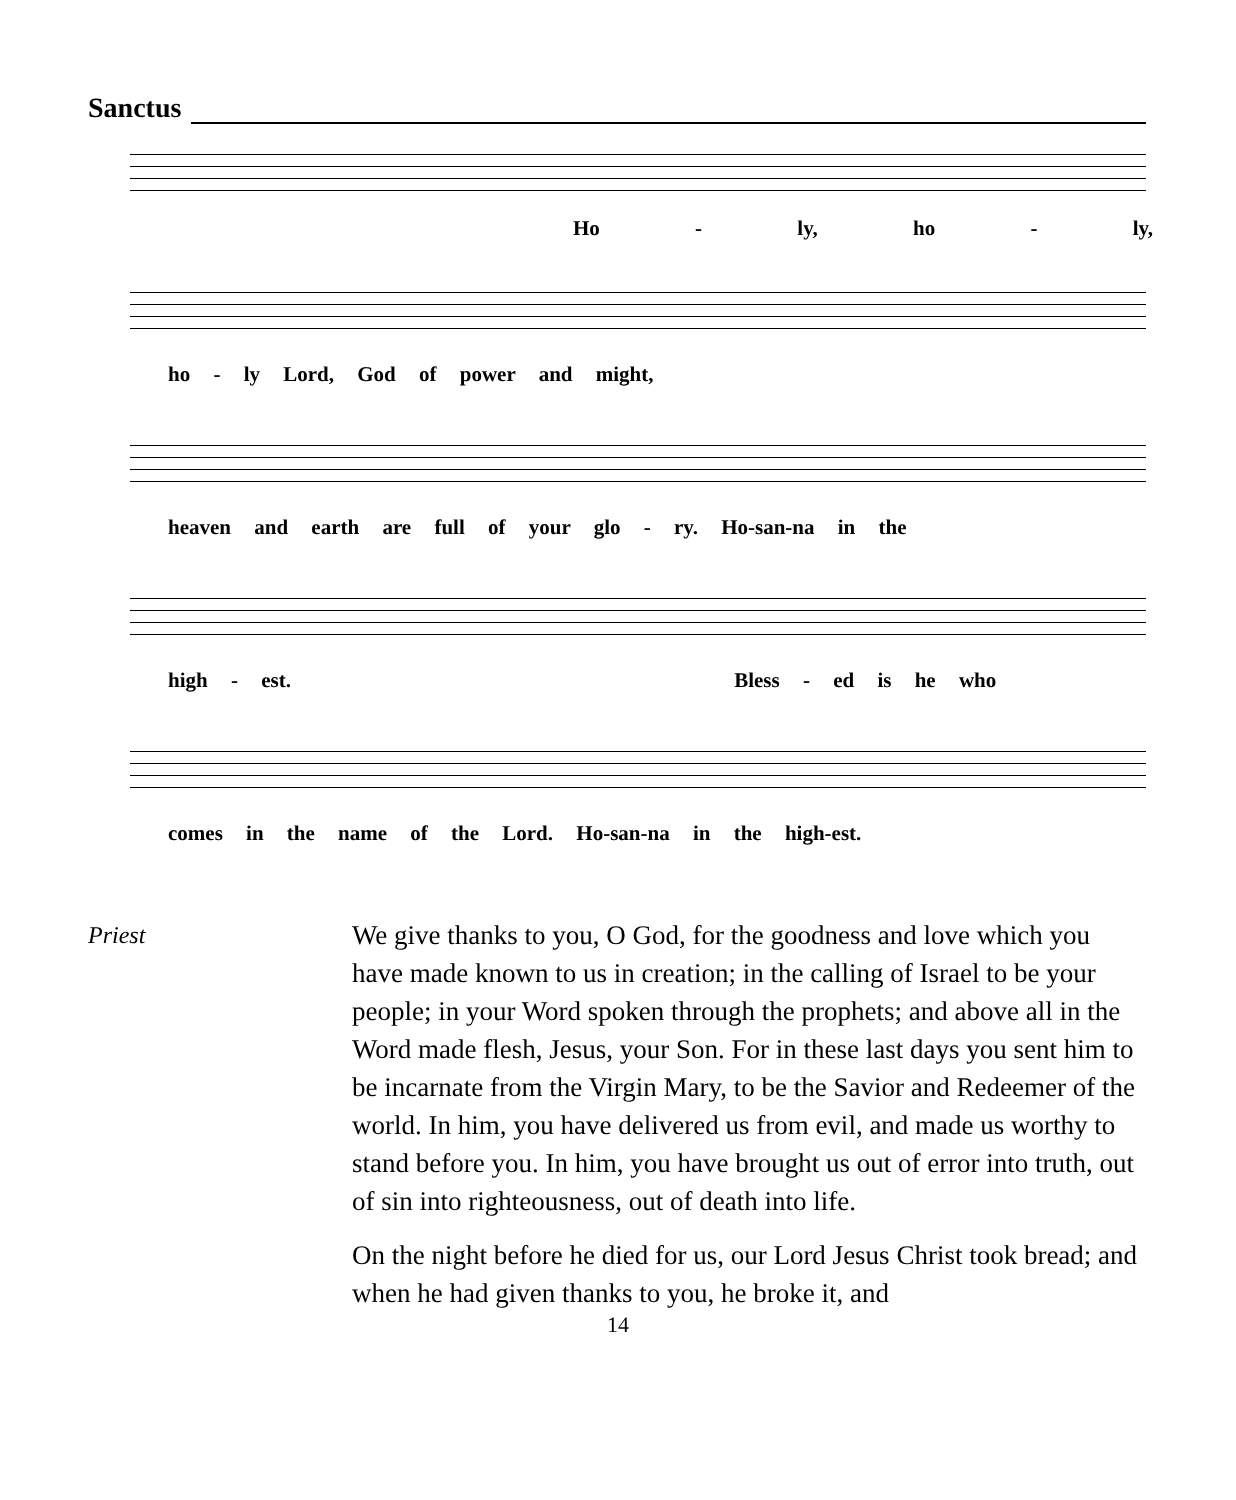Sanctus
Ho - ly, ho - ly,
ho - ly Lord, God of power and might,
heaven and earth are full of your glo - ry. Ho-san-na in the
high - est. Bless - ed is he who
comes in the name of the Lord. Ho-san-na in the high-est.
Priest We give thanks to you, O God, for the goodness and love which you have made known to us in creation; in the calling of Israel to be your people; in your Word spoken through the prophets; and above all in the Word made flesh, Jesus, your Son. For in these last days you sent him to be incarnate from the Virgin Mary, to be the Savior and Redeemer of the world. In him, you have delivered us from evil, and made us worthy to stand before you. In him, you have brought us out of error into truth, out of sin into righteousness, out of death into life.
On the night before he died for us, our Lord Jesus Christ took bread; and when he had given thanks to you, he broke it, and
14